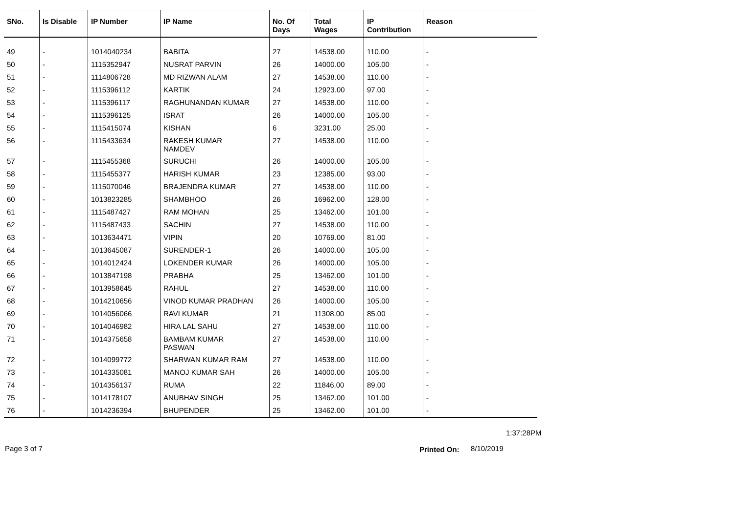| SNo. | Is Disable | IP Number | IP Name | No. Of Days | Total Wages | IP Contribution | Reason |
| --- | --- | --- | --- | --- | --- | --- | --- |
| 49 | - | 1014040234 | BABITA | 27 | 14538.00 | 110.00 | - |
| 50 | - | 1115352947 | NUSRAT PARVIN | 26 | 14000.00 | 105.00 | - |
| 51 | - | 1114806728 | MD RIZWAN ALAM | 27 | 14538.00 | 110.00 | - |
| 52 | - | 1115396112 | KARTIK | 24 | 12923.00 | 97.00 | - |
| 53 | - | 1115396117 | RAGHUNANDAN KUMAR | 27 | 14538.00 | 110.00 | - |
| 54 | - | 1115396125 | ISRAT | 26 | 14000.00 | 105.00 | - |
| 55 | - | 1115415074 | KISHAN | 6 | 3231.00 | 25.00 | - |
| 56 | - | 1115433634 | RAKESH KUMAR NAMDEV | 27 | 14538.00 | 110.00 | - |
| 57 | - | 1115455368 | SURUCHI | 26 | 14000.00 | 105.00 | - |
| 58 | - | 1115455377 | HARISH KUMAR | 23 | 12385.00 | 93.00 | - |
| 59 | - | 1115070046 | BRAJENDRA KUMAR | 27 | 14538.00 | 110.00 | - |
| 60 | - | 1013823285 | SHAMBHOO | 26 | 16962.00 | 128.00 | - |
| 61 | - | 1115487427 | RAM MOHAN | 25 | 13462.00 | 101.00 | - |
| 62 | - | 1115487433 | SACHIN | 27 | 14538.00 | 110.00 | - |
| 63 | - | 1013634471 | VIPIN | 20 | 10769.00 | 81.00 | - |
| 64 | - | 1013645087 | SURENDER-1 | 26 | 14000.00 | 105.00 | - |
| 65 | - | 1014012424 | LOKENDER KUMAR | 26 | 14000.00 | 105.00 | - |
| 66 | - | 1013847198 | PRABHA | 25 | 13462.00 | 101.00 | - |
| 67 | - | 1013958645 | RAHUL | 27 | 14538.00 | 110.00 | - |
| 68 | - | 1014210656 | VINOD KUMAR PRADHAN | 26 | 14000.00 | 105.00 | - |
| 69 | - | 1014056066 | RAVI KUMAR | 21 | 11308.00 | 85.00 | - |
| 70 | - | 1014046982 | HIRA LAL SAHU | 27 | 14538.00 | 110.00 | - |
| 71 | - | 1014375658 | BAMBAM KUMAR PASWAN | 27 | 14538.00 | 110.00 | - |
| 72 | - | 1014099772 | SHARWAN KUMAR RAM | 27 | 14538.00 | 110.00 | - |
| 73 | - | 1014335081 | MANOJ KUMAR SAH | 26 | 14000.00 | 105.00 | - |
| 74 | - | 1014356137 | RUMA | 22 | 11846.00 | 89.00 | - |
| 75 | - | 1014178107 | ANUBHAV SINGH | 25 | 13462.00 | 101.00 | - |
| 76 | - | 1014236394 | BHUPENDER | 25 | 13462.00 | 101.00 | - |
1:37:28PM
Page 3 of 7 Printed On: 8/10/2019